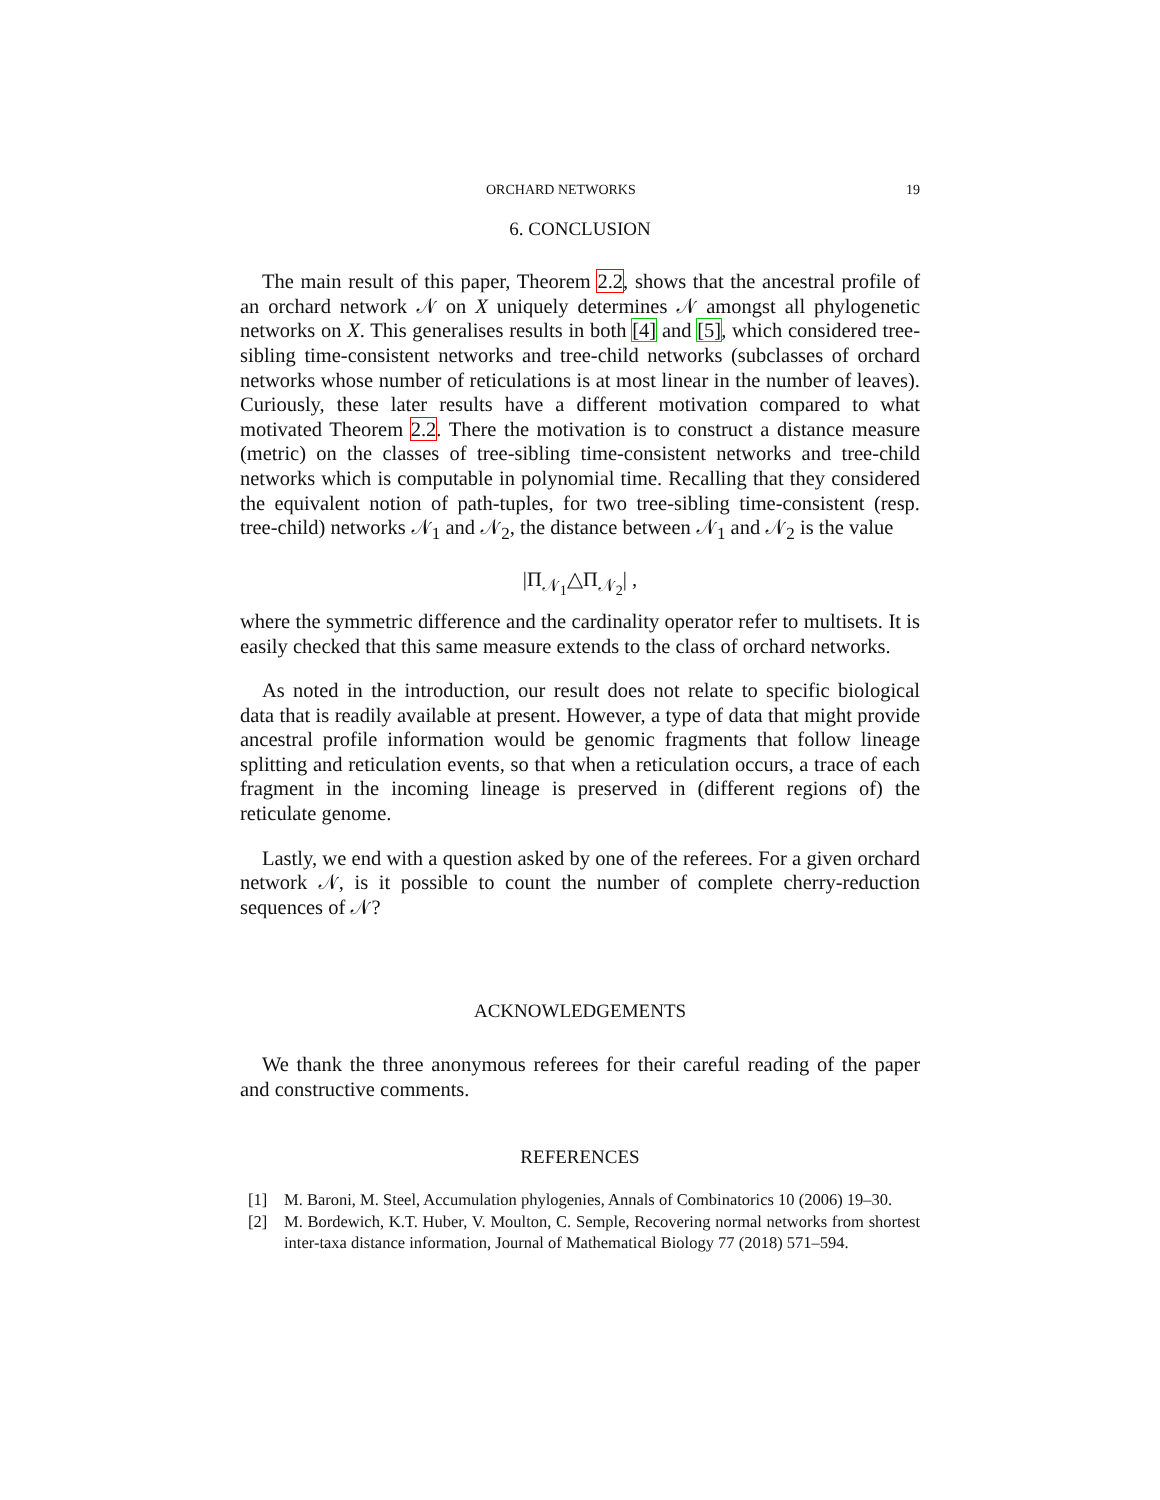ORCHARD NETWORKS 19
6. CONCLUSION
The main result of this paper, Theorem 2.2, shows that the ancestral profile of an orchard network 𝒩 on X uniquely determines 𝒩 amongst all phylogenetic networks on X. This generalises results in both [4] and [5], which considered tree-sibling time-consistent networks and tree-child networks (subclasses of orchard networks whose number of reticulations is at most linear in the number of leaves). Curiously, these later results have a different motivation compared to what motivated Theorem 2.2. There the motivation is to construct a distance measure (metric) on the classes of tree-sibling time-consistent networks and tree-child networks which is computable in polynomial time. Recalling that they considered the equivalent notion of path-tuples, for two tree-sibling time-consistent (resp. tree-child) networks 𝒩<sub>1</sub> and 𝒩<sub>2</sub>, the distance between 𝒩<sub>1</sub> and 𝒩<sub>2</sub> is the value
|Π<sub>𝒩<sub>1</sub></sub>△Π<sub>𝒩<sub>2</sub></sub>| ,
where the symmetric difference and the cardinality operator refer to multisets. It is easily checked that this same measure extends to the class of orchard networks.
As noted in the introduction, our result does not relate to specific biological data that is readily available at present. However, a type of data that might provide ancestral profile information would be genomic fragments that follow lineage splitting and reticulation events, so that when a reticulation occurs, a trace of each fragment in the incoming lineage is preserved in (different regions of) the reticulate genome.
Lastly, we end with a question asked by one of the referees. For a given orchard network 𝒩, is it possible to count the number of complete cherry-reduction sequences of 𝒩?
ACKNOWLEDGEMENTS
We thank the three anonymous referees for their careful reading of the paper and constructive comments.
REFERENCES
[1] M. Baroni, M. Steel, Accumulation phylogenies, Annals of Combinatorics 10 (2006) 19–30.
[2] M. Bordewich, K.T. Huber, V. Moulton, C. Semple, Recovering normal networks from shortest inter-taxa distance information, Journal of Mathematical Biology 77 (2018) 571–594.